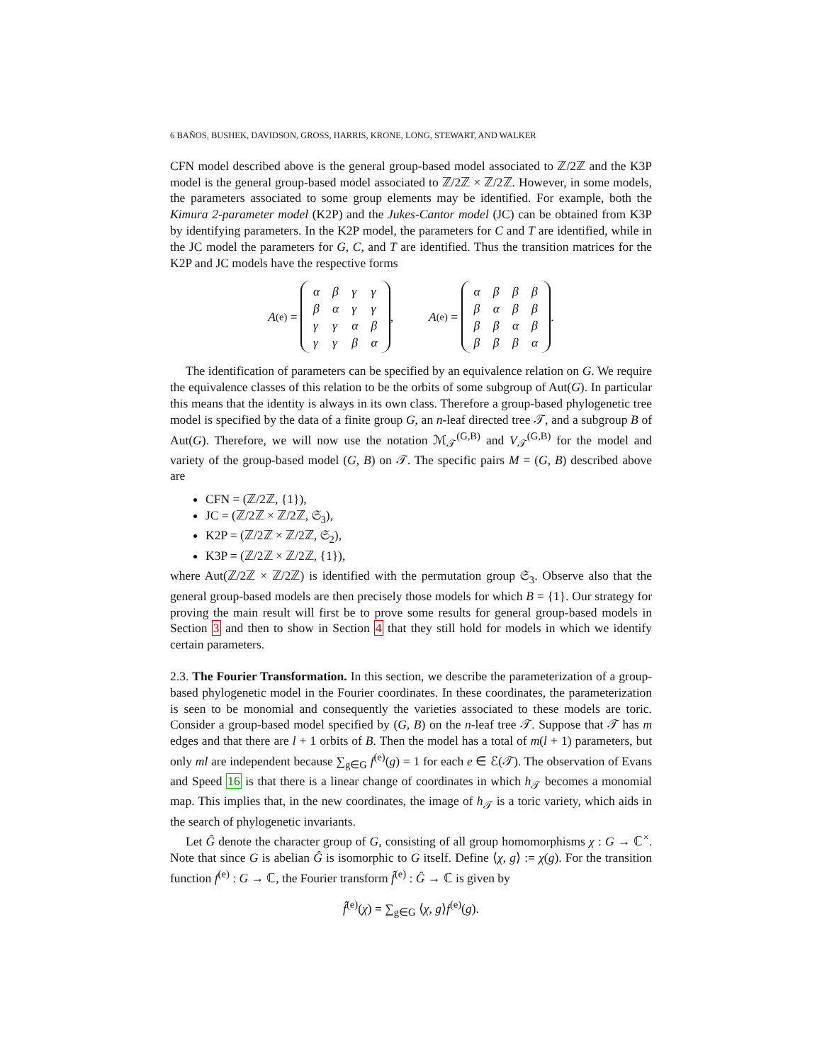6 BAÑOS, BUSHEK, DAVIDSON, GROSS, HARRIS, KRONE, LONG, STEWART, AND WALKER
CFN model described above is the general group-based model associated to ℤ/2ℤ and the K3P model is the general group-based model associated to ℤ/2ℤ × ℤ/2ℤ. However, in some models, the parameters associated to some group elements may be identified. For example, both the Kimura 2-parameter model (K2P) and the Jukes-Cantor model (JC) can be obtained from K3P by identifying parameters. In the K2P model, the parameters for C and T are identified, while in the JC model the parameters for G, C, and T are identified. Thus the transition matrices for the K2P and JC models have the respective forms
A<sup>(e)</sup> =
| α | β | γ | γ |
| β | α | γ | γ |
| γ | γ | α | β |
| γ | γ | β | α |
, A<sup>(e)</sup> =
| α | β | β | β |
| β | α | β | β |
| β | β | α | β |
| β | β | β | α |
.
The identification of parameters can be specified by an equivalence relation on G. We require the equivalence classes of this relation to be the orbits of some subgroup of Aut(G). In particular this means that the identity is always in its own class. Therefore a group-based phylogenetic tree model is specified by the data of a finite group G, an n-leaf directed tree 𝒯, and a subgroup B of Aut(G). Therefore, we will now use the notation ℳ<sub>𝒯</sub><sup>(G,B)</sup> and V<sub>𝒯</sub><sup>(G,B)</sup> for the model and variety of the group-based model (G, B) on 𝒯. The specific pairs M = (G, B) described above are
CFN = (ℤ/2ℤ, {1}),
JC = (ℤ/2ℤ × ℤ/2ℤ, 𝔖<sub>3</sub>),
K2P = (ℤ/2ℤ × ℤ/2ℤ, 𝔖<sub>2</sub>),
K3P = (ℤ/2ℤ × ℤ/2ℤ, {1}),
where Aut(ℤ/2ℤ × ℤ/2ℤ) is identified with the permutation group 𝔖<sub>3</sub>. Observe also that the general group-based models are then precisely those models for which B = {1}. Our strategy for proving the main result will first be to prove some results for general group-based models in Section 3 and then to show in Section 4 that they still hold for models in which we identify certain parameters.
2.3. The Fourier Transformation. In this section, we describe the parameterization of a group-based phylogenetic model in the Fourier coordinates. In these coordinates, the parameterization is seen to be monomial and consequently the varieties associated to these models are toric. Consider a group-based model specified by (G, B) on the n-leaf tree 𝒯. Suppose that 𝒯 has m edges and that there are l + 1 orbits of B. Then the model has a total of m(l + 1) parameters, but only ml are independent because ∑<sub>g∈G</sub> f<sup>(e)</sup>(g) = 1 for each e ∈ ℰ(𝒯). The observation of Evans and Speed 16 is that there is a linear change of coordinates in which h<sub>𝒯</sub> becomes a monomial map. This implies that, in the new coordinates, the image of h<sub>𝒯</sub> is a toric variety, which aids in the search of phylogenetic invariants.
Let Ĝ denote the character group of G, consisting of all group homomorphisms χ : G → ℂ<sup>×</sup>. Note that since G is abelian Ĝ is isomorphic to G itself. Define ⟨χ, g⟩ := χ(g). For the transition function f<sup>(e)</sup> : G → ℂ, the Fourier transform f̂<sup>(e)</sup> : Ĝ → ℂ is given by
f̂<sup>(e)</sup>(χ) = ∑<sub>g∈G</sub> ⟨χ, g⟩f<sup>(e)</sup>(g).